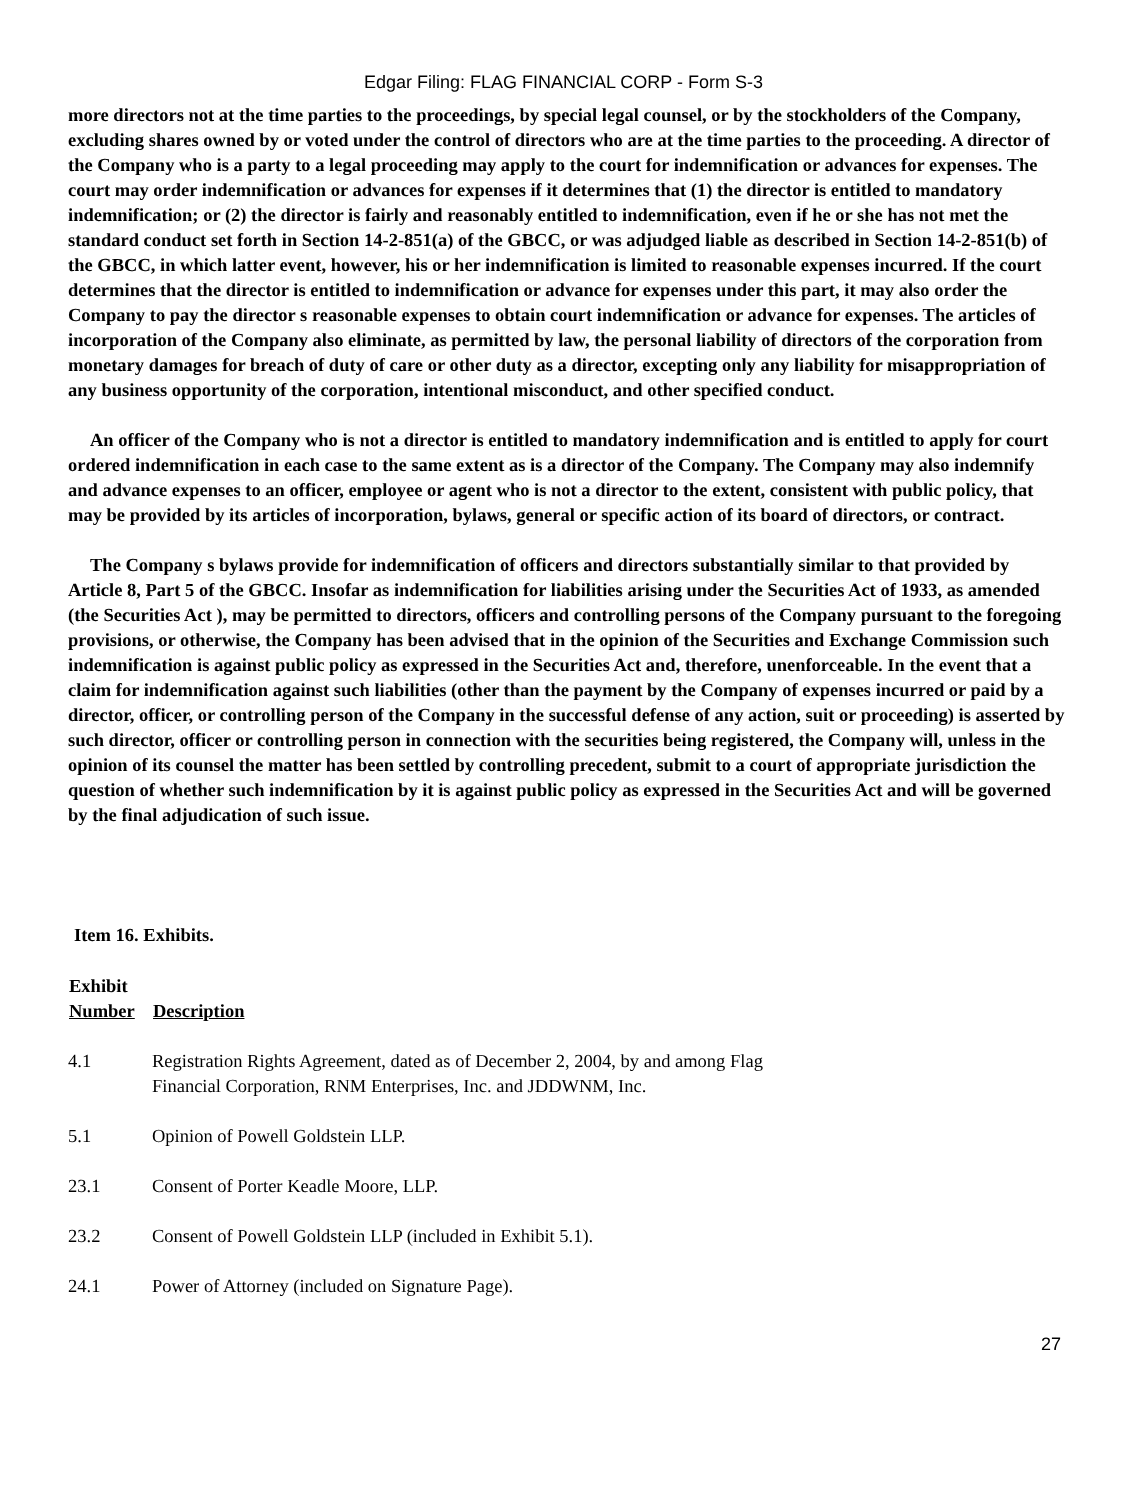Edgar Filing: FLAG FINANCIAL CORP - Form S-3
more directors not at the time parties to the proceedings, by special legal counsel, or by the stockholders of the Company, excluding shares owned by or voted under the control of directors who are at the time parties to the proceeding. A director of the Company who is a party to a legal proceeding may apply to the court for indemnification or advances for expenses. The court may order indemnification or advances for expenses if it determines that (1) the director is entitled to mandatory indemnification; or (2) the director is fairly and reasonably entitled to indemnification, even if he or she has not met the standard conduct set forth in Section 14-2-851(a) of the GBCC, or was adjudged liable as described in Section 14-2-851(b) of the GBCC, in which latter event, however, his or her indemnification is limited to reasonable expenses incurred. If the court determines that the director is entitled to indemnification or advance for expenses under this part, it may also order the Company to pay the director s reasonable expenses to obtain court indemnification or advance for expenses. The articles of incorporation of the Company also eliminate, as permitted by law, the personal liability of directors of the corporation from monetary damages for breach of duty of care or other duty as a director, excepting only any liability for misappropriation of any business opportunity of the corporation, intentional misconduct, and other specified conduct.
An officer of the Company who is not a director is entitled to mandatory indemnification and is entitled to apply for court ordered indemnification in each case to the same extent as is a director of the Company. The Company may also indemnify and advance expenses to an officer, employee or agent who is not a director to the extent, consistent with public policy, that may be provided by its articles of incorporation, bylaws, general or specific action of its board of directors, or contract.
The Company s bylaws provide for indemnification of officers and directors substantially similar to that provided by Article 8, Part 5 of the GBCC. Insofar as indemnification for liabilities arising under the Securities Act of 1933, as amended (the Securities Act ), may be permitted to directors, officers and controlling persons of the Company pursuant to the foregoing provisions, or otherwise, the Company has been advised that in the opinion of the Securities and Exchange Commission such indemnification is against public policy as expressed in the Securities Act and, therefore, unenforceable. In the event that a claim for indemnification against such liabilities (other than the payment by the Company of expenses incurred or paid by a director, officer, or controlling person of the Company in the successful defense of any action, suit or proceeding) is asserted by such director, officer or controlling person in connection with the securities being registered, the Company will, unless in the opinion of its counsel the matter has been settled by controlling precedent, submit to a court of appropriate jurisdiction the question of whether such indemnification by it is against public policy as expressed in the Securities Act and will be governed by the final adjudication of such issue.
Item 16. Exhibits.
| Exhibit Number | Description |
| --- | --- |
| 4.1 | Registration Rights Agreement, dated as of December 2, 2004, by and among Flag Financial Corporation, RNM Enterprises, Inc. and JDDWNM, Inc. |
| 5.1 | Opinion of Powell Goldstein LLP. |
| 23.1 | Consent of Porter Keadle Moore, LLP. |
| 23.2 | Consent of Powell Goldstein LLP (included in Exhibit 5.1). |
| 24.1 | Power of Attorney (included on Signature Page). |
27